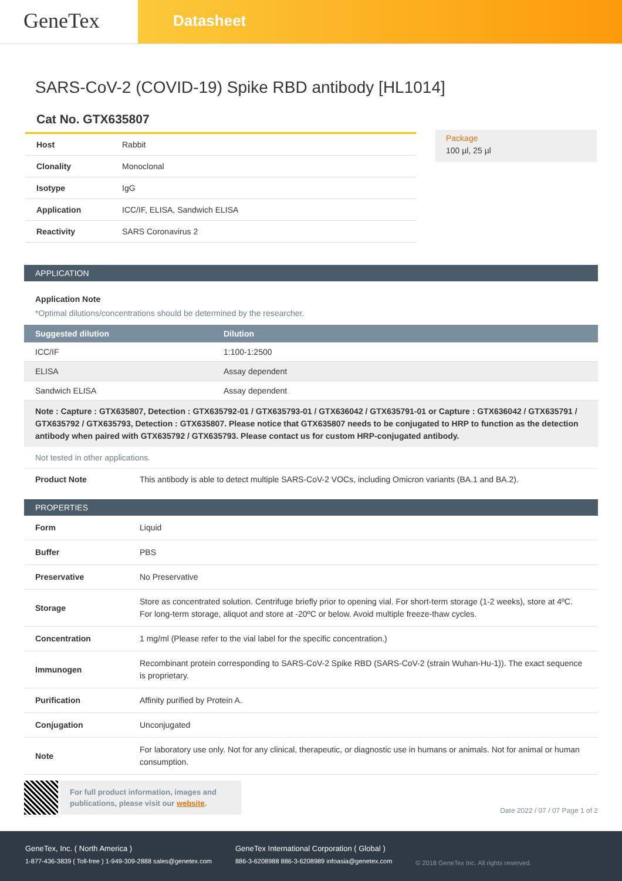GeneTex
Datasheet
SARS-CoV-2 (COVID-19) Spike RBD antibody [HL1014]
Cat No. GTX635807
| Host | Rabbit |
| Clonality | Monoclonal |
| Isotype | IgG |
| Application | ICC/IF, ELISA, Sandwich ELISA |
| Reactivity | SARS Coronavirus 2 |
Package
100 µl, 25 µl
APPLICATION
Application Note
*Optimal dilutions/concentrations should be determined by the researcher.
| Suggested dilution | Dilution |
| --- | --- |
| ICC/IF | 1:100-1:2500 |
| ELISA | Assay dependent |
| Sandwich ELISA | Assay dependent |
Note : Capture : GTX635807, Detection : GTX635792-01 / GTX635793-01 / GTX636042 / GTX635791-01 or Capture : GTX636042 / GTX635791 / GTX635792 / GTX635793, Detection : GTX635807. Please notice that GTX635807 needs to be conjugated to HRP to function as the detection antibody when paired with GTX635792 / GTX635793. Please contact us for custom HRP-conjugated antibody.
Not tested in other applications.
| Product Note | This antibody is able to detect multiple SARS-CoV-2 VOCs, including Omicron variants (BA.1 and BA.2). |
PROPERTIES
| Form | Liquid |
| Buffer | PBS |
| Preservative | No Preservative |
| Storage | Store as concentrated solution. Centrifuge briefly prior to opening vial. For short-term storage (1-2 weeks), store at 4ºC. For long-term storage, aliquot and store at -20ºC or below. Avoid multiple freeze-thaw cycles. |
| Concentration | 1 mg/ml (Please refer to the vial label for the specific concentration.) |
| Immunogen | Recombinant protein corresponding to SARS-CoV-2 Spike RBD (SARS-CoV-2 (strain Wuhan-Hu-1)). The exact sequence is proprietary. |
| Purification | Affinity purified by Protein A. |
| Conjugation | Unconjugated |
| Note | For laboratory use only. Not for any clinical, therapeutic, or diagnostic use in humans or animals. Not for animal or human consumption. |
For full product information, images and publications, please visit our website.
Date 2022 / 07 / 07 Page 1 of 2
GeneTex, Inc. ( North America )
1-877-436-3839 ( Toll-free ) 1-949-309-2888 sales@genetex.com
GeneTex International Corporation ( Global )
886-3-6208988 886-3-6208989 infoasia@genetex.com
© 2018 GeneTex Inc. All rights reserved.